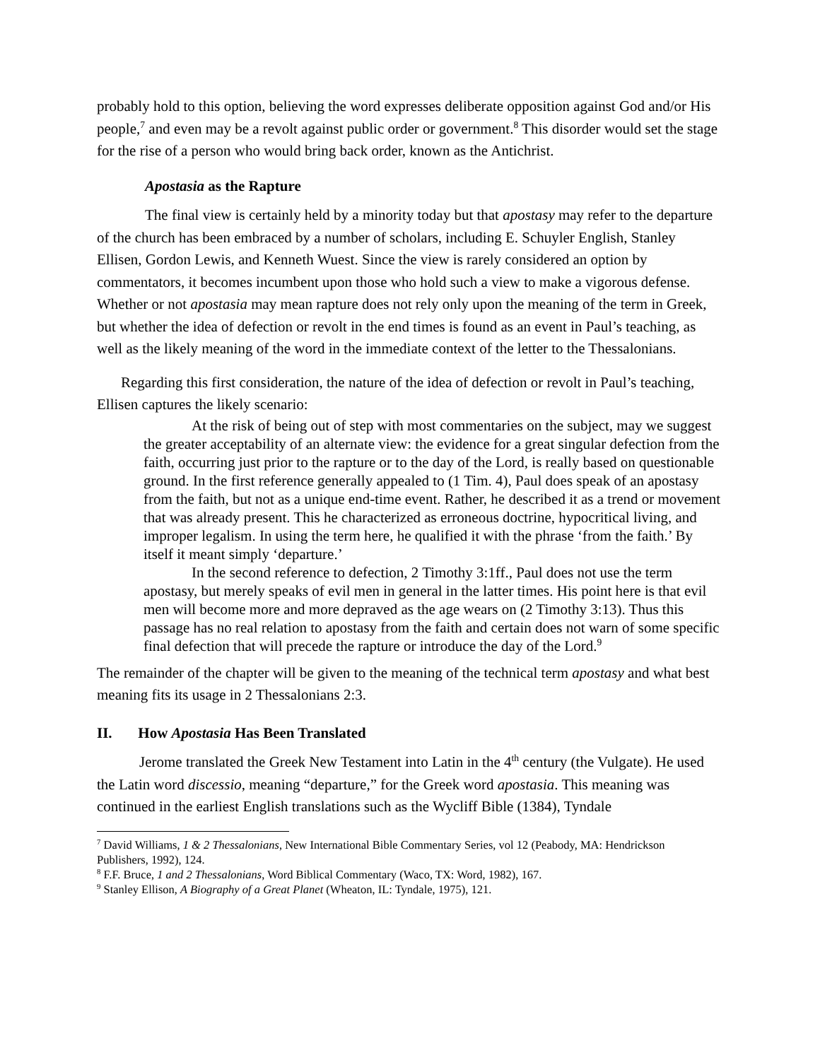probably hold to this option, believing the word expresses deliberate opposition against God and/or His people,<sup>7</sup> and even may be a revolt against public order or government.<sup>8</sup> This disorder would set the stage for the rise of a person who would bring back order, known as the Antichrist.
Apostasia as the Rapture
The final view is certainly held by a minority today but that apostasy may refer to the departure of the church has been embraced by a number of scholars, including E. Schuyler English, Stanley Ellisen, Gordon Lewis, and Kenneth Wuest. Since the view is rarely considered an option by commentators, it becomes incumbent upon those who hold such a view to make a vigorous defense. Whether or not apostasia may mean rapture does not rely only upon the meaning of the term in Greek, but whether the idea of defection or revolt in the end times is found as an event in Paul’s teaching, as well as the likely meaning of the word in the immediate context of the letter to the Thessalonians.
Regarding this first consideration, the nature of the idea of defection or revolt in Paul’s teaching, Ellisen captures the likely scenario:
At the risk of being out of step with most commentaries on the subject, may we suggest the greater acceptability of an alternate view: the evidence for a great singular defection from the faith, occurring just prior to the rapture or to the day of the Lord, is really based on questionable ground. In the first reference generally appealed to (1 Tim. 4), Paul does speak of an apostasy from the faith, but not as a unique end-time event. Rather, he described it as a trend or movement that was already present. This he characterized as erroneous doctrine, hypocritical living, and improper legalism. In using the term here, he qualified it with the phrase ‘from the faith.’ By itself it meant simply ‘departure.’
In the second reference to defection, 2 Timothy 3:1ff., Paul does not use the term apostasy, but merely speaks of evil men in general in the latter times. His point here is that evil men will become more and more depraved as the age wears on (2 Timothy 3:13). Thus this passage has no real relation to apostasy from the faith and certain does not warn of some specific final defection that will precede the rapture or introduce the day of the Lord.<sup>9</sup>
The remainder of the chapter will be given to the meaning of the technical term apostasy and what best meaning fits its usage in 2 Thessalonians 2:3.
II. How Apostasia Has Been Translated
Jerome translated the Greek New Testament into Latin in the 4<sup>th</sup> century (the Vulgate). He used the Latin word discessio, meaning “departure,” for the Greek word apostasia. This meaning was continued in the earliest English translations such as the Wycliff Bible (1384), Tyndale
<sup>7</sup> David Williams, 1 & 2 Thessalonians, New International Bible Commentary Series, vol 12 (Peabody, MA: Hendrickson Publishers, 1992), 124.
<sup>8</sup> F.F. Bruce, 1 and 2 Thessalonians, Word Biblical Commentary (Waco, TX: Word, 1982), 167.
<sup>9</sup> Stanley Ellison, A Biography of a Great Planet (Wheaton, IL: Tyndale, 1975), 121.